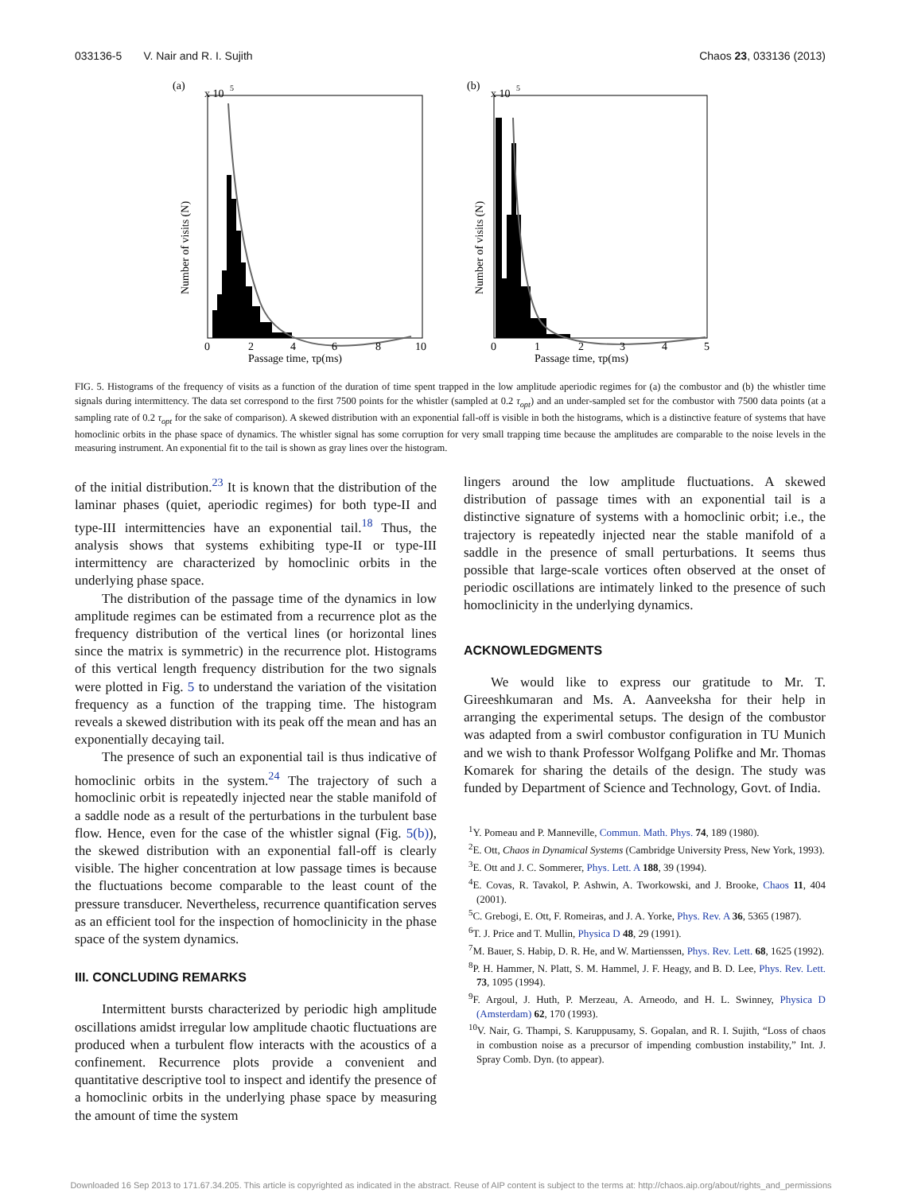033136-5 V. Nair and R. I. Sujith Chaos 23, 033136 (2013)
(a)
x 10
5
Number of visits (N)
Passage time, τp(ms)
0
2
4
6
8
10
(b)
x 10
5
Number of visits (N)
Passage time, τp(ms)
0
1
2
3
4
5
FIG. 5. Histograms of the frequency of visits as a function of the duration of time spent trapped in the low amplitude aperiodic regimes for (a) the combustor and (b) the whistler time signals during intermittency. The data set correspond to the first 7500 points for the whistler (sampled at 0.2 τ<sub>opt</sub>) and an under-sampled set for the combustor with 7500 data points (at a sampling rate of 0.2 τ<sub>opt</sub> for the sake of comparison). A skewed distribution with an exponential fall-off is visible in both the histograms, which is a distinctive feature of systems that have homoclinic orbits in the phase space of dynamics. The whistler signal has some corruption for very small trapping time because the amplitudes are comparable to the noise levels in the measuring instrument. An exponential fit to the tail is shown as gray lines over the histogram.
of the initial distribution.<sup>23</sup> It is known that the distribution of the laminar phases (quiet, aperiodic regimes) for both type-II and type-III intermittencies have an exponential tail.<sup>18</sup> Thus, the analysis shows that systems exhibiting type-II or type-III intermittency are characterized by homoclinic orbits in the underlying phase space.
The distribution of the passage time of the dynamics in low amplitude regimes can be estimated from a recurrence plot as the frequency distribution of the vertical lines (or horizontal lines since the matrix is symmetric) in the recurrence plot. Histograms of this vertical length frequency distribution for the two signals were plotted in Fig. 5 to understand the variation of the visitation frequency as a function of the trapping time. The histogram reveals a skewed distribution with its peak off the mean and has an exponentially decaying tail.
The presence of such an exponential tail is thus indicative of homoclinic orbits in the system.<sup>24</sup> The trajectory of such a homoclinic orbit is repeatedly injected near the stable manifold of a saddle node as a result of the perturbations in the turbulent base flow. Hence, even for the case of the whistler signal (Fig. 5(b)), the skewed distribution with an exponential fall-off is clearly visible. The higher concentration at low passage times is because the fluctuations become comparable to the least count of the pressure transducer. Nevertheless, recurrence quantification serves as an efficient tool for the inspection of homoclinicity in the phase space of the system dynamics.
III. CONCLUDING REMARKS
Intermittent bursts characterized by periodic high amplitude oscillations amidst irregular low amplitude chaotic fluctuations are produced when a turbulent flow interacts with the acoustics of a confinement. Recurrence plots provide a convenient and quantitative descriptive tool to inspect and identify the presence of a homoclinic orbits in the underlying phase space by measuring the amount of time the system
lingers around the low amplitude fluctuations. A skewed distribution of passage times with an exponential tail is a distinctive signature of systems with a homoclinic orbit; i.e., the trajectory is repeatedly injected near the stable manifold of a saddle in the presence of small perturbations. It seems thus possible that large-scale vortices often observed at the onset of periodic oscillations are intimately linked to the presence of such homoclinicity in the underlying dynamics.
ACKNOWLEDGMENTS
We would like to express our gratitude to Mr. T. Gireeshkumaran and Ms. A. Aanveeksha for their help in arranging the experimental setups. The design of the combustor was adapted from a swirl combustor configuration in TU Munich and we wish to thank Professor Wolfgang Polifke and Mr. Thomas Komarek for sharing the details of the design. The study was funded by Department of Science and Technology, Govt. of India.
<sup>1</sup> Y. Pomeau and P. Manneville, Commun. Math. Phys. 74, 189 (1980).
<sup>2</sup> E. Ott, Chaos in Dynamical Systems (Cambridge University Press, New York, 1993).
<sup>3</sup> E. Ott and J. C. Sommerer, Phys. Lett. A 188, 39 (1994).
<sup>4</sup> E. Covas, R. Tavakol, P. Ashwin, A. Tworkowski, and J. Brooke, Chaos 11, 404 (2001).
<sup>5</sup> C. Grebogi, E. Ott, F. Romeiras, and J. A. Yorke, Phys. Rev. A 36, 5365 (1987).
<sup>6</sup> T. J. Price and T. Mullin, Physica D 48, 29 (1991).
<sup>7</sup> M. Bauer, S. Habip, D. R. He, and W. Martienssen, Phys. Rev. Lett. 68, 1625 (1992).
<sup>8</sup> P. H. Hammer, N. Platt, S. M. Hammel, J. F. Heagy, and B. D. Lee, Phys. Rev. Lett. 73, 1095 (1994).
<sup>9</sup>F. Argoul, J. Huth, P. Merzeau, A. Arneodo, and H. L. Swinney, Physica D (Amsterdam) 62, 170 (1993).
<sup>10</sup> V. Nair, G. Thampi, S. Karuppusamy, S. Gopalan, and R. I. Sujith, “Loss of chaos in combustion noise as a precursor of impending combustion instability,” Int. J. Spray Comb. Dyn. (to appear).
Downloaded 16 Sep 2013 to 171.67.34.205. This article is copyrighted as indicated in the abstract. Reuse of AIP content is subject to the terms at: http://chaos.aip.org/about/rights_and_permissions